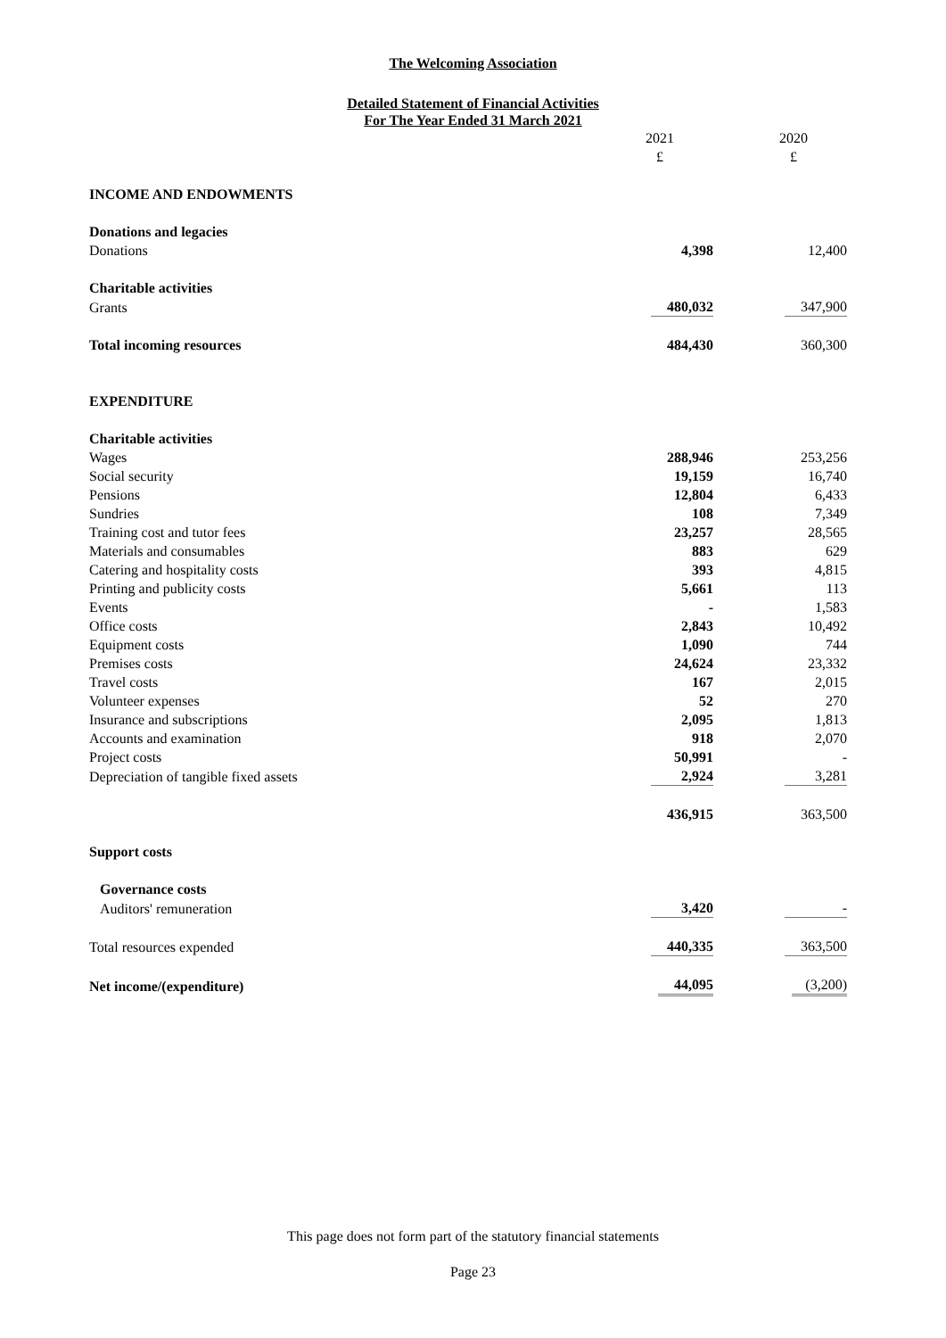The Welcoming Association
Detailed Statement of Financial Activities
For The Year Ended 31 March 2021
| | 2021 | 2020 |
| | £ | £ |
| INCOME AND ENDOWMENTS | | |
| Donations and legacies | | |
| Donations | 4,398 | 12,400 |
| Charitable activities | | |
| Grants | 480,032 | 347,900 |
| Total incoming resources | 484,430 | 360,300 |
| EXPENDITURE | | |
| Charitable activities | | |
| Wages | 288,946 | 253,256 |
| Social security | 19,159 | 16,740 |
| Pensions | 12,804 | 6,433 |
| Sundries | 108 | 7,349 |
| Training cost and tutor fees | 23,257 | 28,565 |
| Materials and consumables | 883 | 629 |
| Catering and hospitality costs | 393 | 4,815 |
| Printing and publicity costs | 5,661 | 113 |
| Events | - | 1,583 |
| Office costs | 2,843 | 10,492 |
| Equipment costs | 1,090 | 744 |
| Premises costs | 24,624 | 23,332 |
| Travel costs | 167 | 2,015 |
| Volunteer expenses | 52 | 270 |
| Insurance and subscriptions | 2,095 | 1,813 |
| Accounts and examination | 918 | 2,070 |
| Project costs | 50,991 | - |
| Depreciation of tangible fixed assets | 2,924 | 3,281 |
| | 436,915 | 363,500 |
| Support costs | | |
| Governance costs | | |
| Auditors' remuneration | 3,420 | - |
| Total resources expended | 440,335 | 363,500 |
| Net income/(expenditure) | 44,095 | (3,200) |
This page does not form part of the statutory financial statements
Page 23